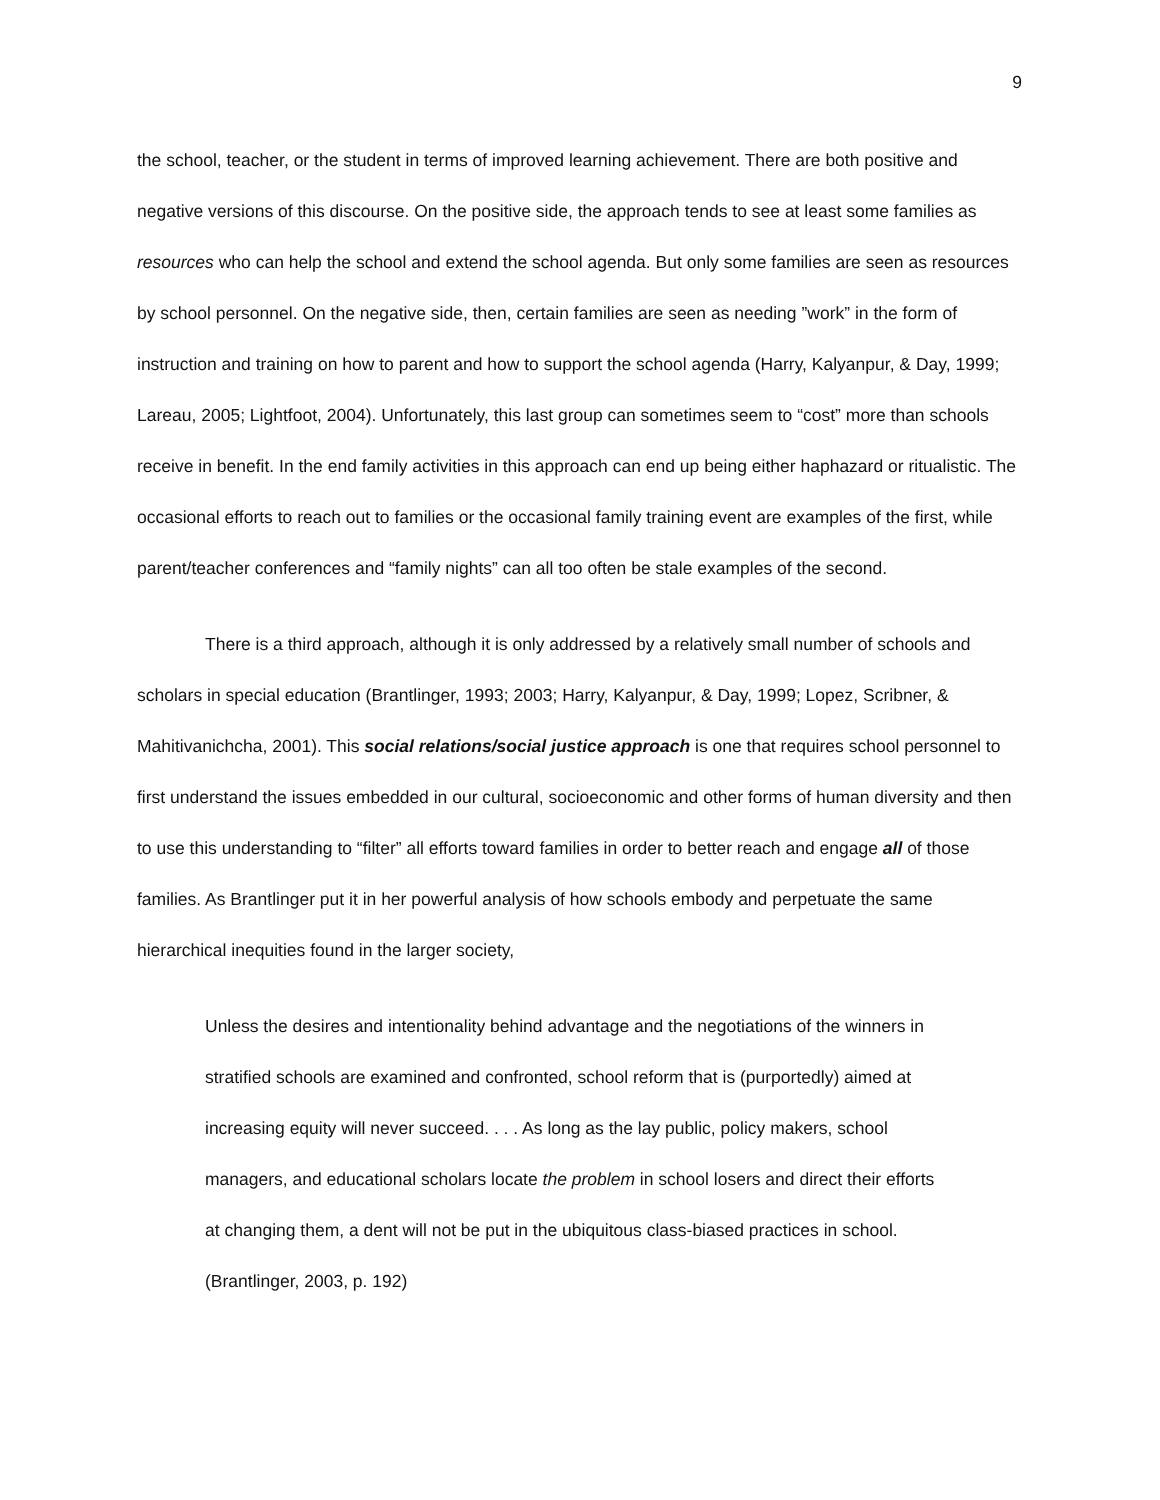9
the school, teacher, or the student in terms of improved learning achievement. There are both positive and negative versions of this discourse. On the positive side, the approach tends to see at least some families as resources who can help the school and extend the school agenda. But only some families are seen as resources by school personnel. On the negative side, then, certain families are seen as needing ”work” in the form of instruction and training on how to parent and how to support the school agenda (Harry, Kalyanpur, & Day, 1999; Lareau, 2005; Lightfoot, 2004). Unfortunately, this last group can sometimes seem to “cost” more than schools receive in benefit. In the end family activities in this approach can end up being either haphazard or ritualistic. The occasional efforts to reach out to families or the occasional family training event are examples of the first, while parent/teacher conferences and “family nights” can all too often be stale examples of the second.
There is a third approach, although it is only addressed by a relatively small number of schools and scholars in special education (Brantlinger, 1993; 2003; Harry, Kalyanpur, & Day, 1999; Lopez, Scribner, & Mahitivanichcha, 2001). This social relations/social justice approach is one that requires school personnel to first understand the issues embedded in our cultural, socioeconomic and other forms of human diversity and then to use this understanding to “filter” all efforts toward families in order to better reach and engage all of those families. As Brantlinger put it in her powerful analysis of how schools embody and perpetuate the same hierarchical inequities found in the larger society,
Unless the desires and intentionality behind advantage and the negotiations of the winners in stratified schools are examined and confronted, school reform that is (purportedly) aimed at increasing equity will never succeed. . . . As long as the lay public, policy makers, school managers, and educational scholars locate the problem in school losers and direct their efforts at changing them, a dent will not be put in the ubiquitous class-biased practices in school. (Brantlinger, 2003, p. 192)